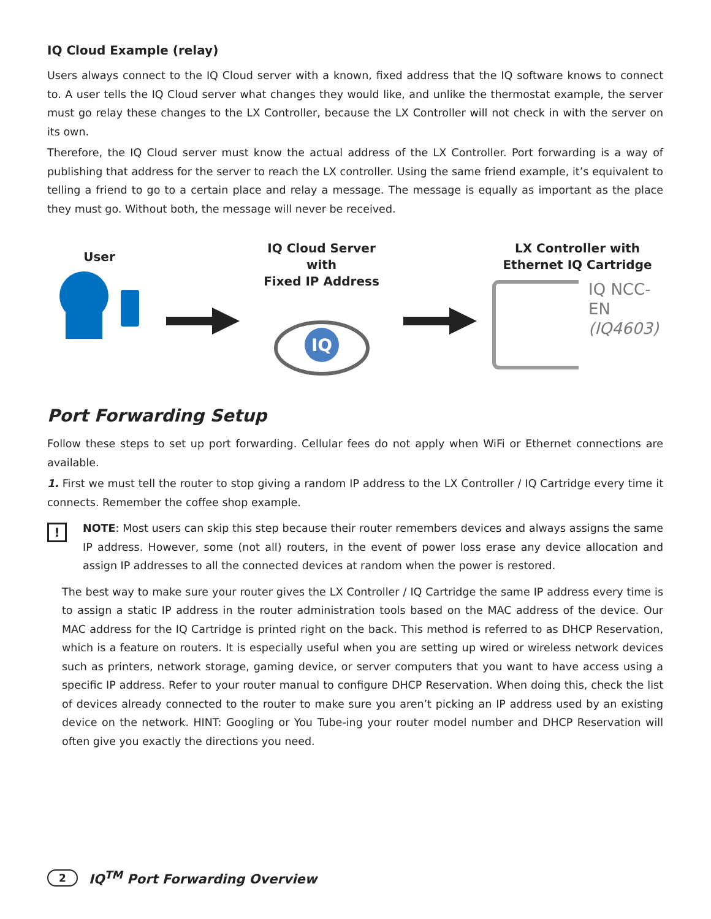IQ Cloud Example (relay)
Users always connect to the IQ Cloud server with a known, fixed address that the IQ software knows to connect to. A user tells the IQ Cloud server what changes they would like, and unlike the thermostat example, the server must go relay these changes to the LX Controller, because the LX Controller will not check in with the server on its own.
Therefore, the IQ Cloud server must know the actual address of the LX Controller. Port forwarding is a way of publishing that address for the server to reach the LX controller. Using the same friend example, it’s equivalent to telling a friend to go to a certain place and relay a message. The message is equally as important as the place they must go. Without both, the message will never be received.
User
IQ Cloud Server with
Fixed IP Address
IQ
LX Controller with
Ethernet IQ Cartridge
IQ NCC-EN
(IQ4603)
Port Forwarding Setup
Follow these steps to set up port forwarding. Cellular fees do not apply when WiFi or Ethernet connections are available.
1. First we must tell the router to stop giving a random IP address to the LX Controller / IQ Cartridge every time it connects. Remember the coffee shop example.
!
NOTE: Most users can skip this step because their router remembers devices and always assigns the same IP address. However, some (not all) routers, in the event of power loss erase any device allocation and assign IP addresses to all the connected devices at random when the power is restored.
The best way to make sure your router gives the LX Controller / IQ Cartridge the same IP address every time is to assign a static IP address in the router administration tools based on the MAC address of the device. Our MAC address for the IQ Cartridge is printed right on the back. This method is referred to as DHCP Reservation, which is a feature on routers. It is especially useful when you are setting up wired or wireless network devices such as printers, network storage, gaming device, or server computers that you want to have access using a specific IP address. Refer to your router manual to configure DHCP Reservation. When doing this, check the list of devices already connected to the router to make sure you aren’t picking an IP address used by an existing device on the network. HINT: Googling or You Tube-ing your router model number and DHCP Reservation will often give you exactly the directions you need.
2 IQ<sup>TM</sup> Port Forwarding Overview